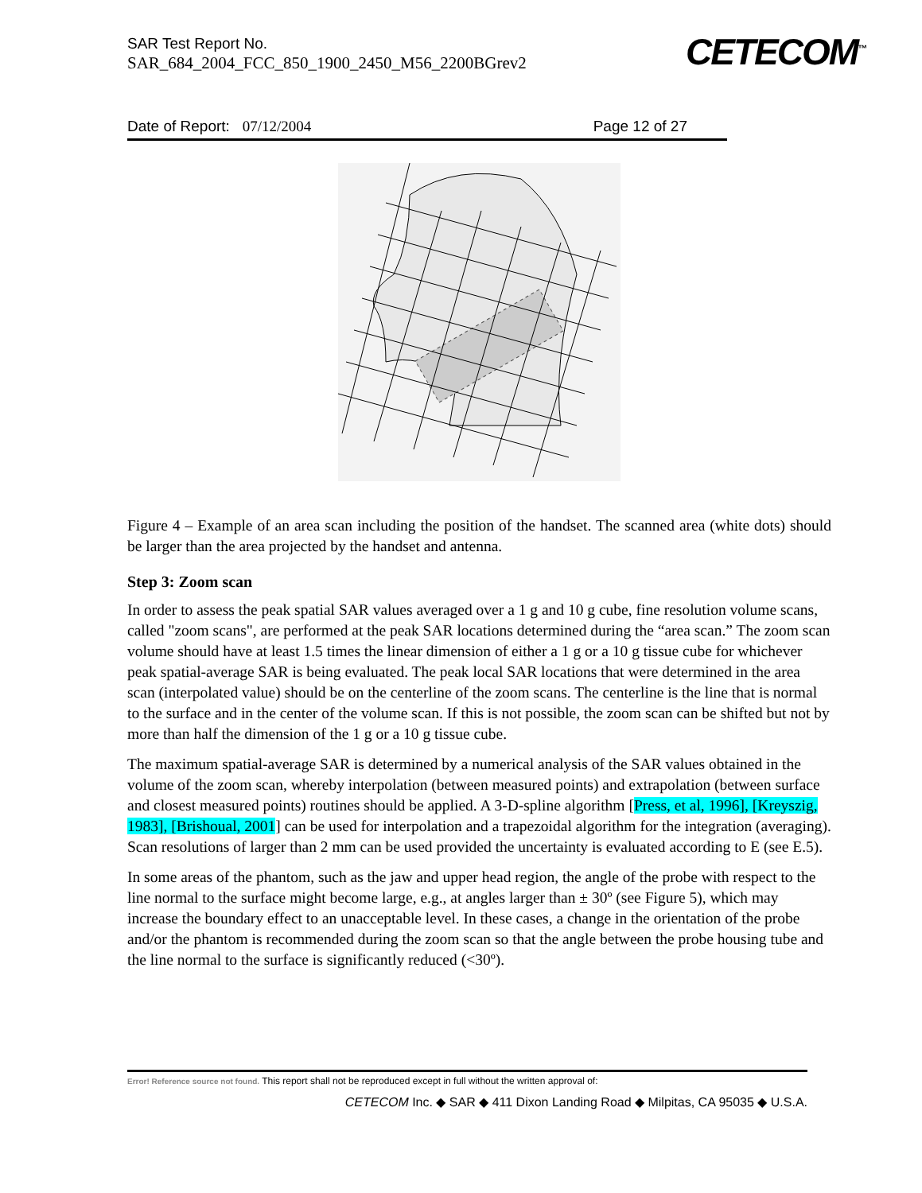SAR Test Report No.
SAR_684_2004_FCC_850_1900_2450_M56_2200BGrev2
CETECOM<sup>™</sup>
Date of Report: 07/12/2004 Page 12 of 27
Figure 4 – Example of an area scan including the position of the handset. The scanned area (white dots) should be larger than the area projected by the handset and antenna.
Step 3: Zoom scan
In order to assess the peak spatial SAR values averaged over a 1 g and 10 g cube, fine resolution volume scans, called "zoom scans", are performed at the peak SAR locations determined during the “area scan.” The zoom scan volume should have at least 1.5 times the linear dimension of either a 1 g or a 10 g tissue cube for whichever peak spatial-average SAR is being evaluated. The peak local SAR locations that were determined in the area scan (interpolated value) should be on the centerline of the zoom scans. The centerline is the line that is normal to the surface and in the center of the volume scan. If this is not possible, the zoom scan can be shifted but not by more than half the dimension of the 1 g or a 10 g tissue cube.
The maximum spatial-average SAR is determined by a numerical analysis of the SAR values obtained in the volume of the zoom scan, whereby interpolation (between measured points) and extrapolation (between surface and closest measured points) routines should be applied. A 3-D-spline algorithm [Press, et al, 1996], [Kreyszig, 1983], [Brishoual, 2001] can be used for interpolation and a trapezoidal algorithm for the integration (averaging). Scan resolutions of larger than 2 mm can be used provided the uncertainty is evaluated according to E (see E.5).
In some areas of the phantom, such as the jaw and upper head region, the angle of the probe with respect to the line normal to the surface might become large, e.g., at angles larger than ± 30º (see Figure 5), which may increase the boundary effect to an unacceptable level. In these cases, a change in the orientation of the probe and/or the phantom is recommended during the zoom scan so that the angle between the probe housing tube and the line normal to the surface is significantly reduced (<30º).
Error! Reference source not found. This report shall not be reproduced except in full without the written approval of:
CETECOM Inc. ◆ SAR ◆ 411 Dixon Landing Road ◆ Milpitas, CA 95035 ◆ U.S.A.